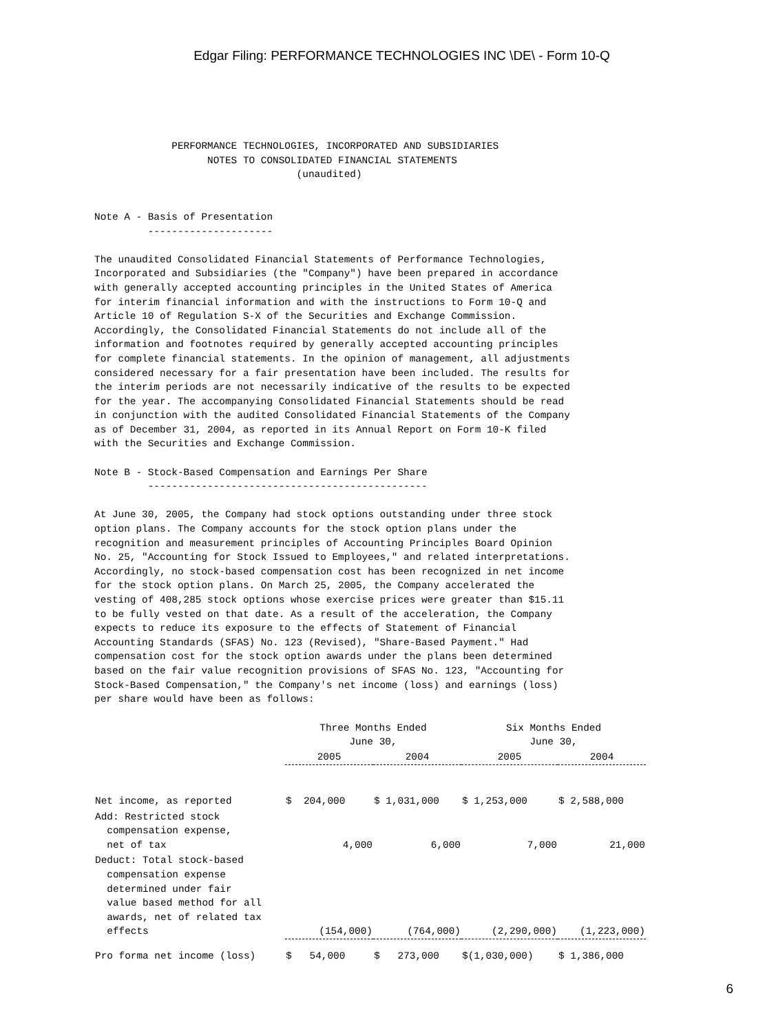Edgar Filing: PERFORMANCE TECHNOLOGIES INC \DE\ - Form 10-Q
             PERFORMANCE TECHNOLOGIES, INCORPORATED AND SUBSIDIARIES
                   NOTES TO CONSOLIDATED FINANCIAL STATEMENTS
                                  (unaudited)


Note A - Basis of Presentation
         ---------------------

The unaudited Consolidated Financial Statements of Performance Technologies,
Incorporated and Subsidiaries (the "Company") have been prepared in accordance
with generally accepted accounting principles in the United States of America
for interim financial information and with the instructions to Form 10-Q and
Article 10 of Regulation S-X of the Securities and Exchange Commission.
Accordingly, the Consolidated Financial Statements do not include all of the
information and footnotes required by generally accepted accounting principles
for complete financial statements. In the opinion of management, all adjustments
considered necessary for a fair presentation have been included. The results for
the interim periods are not necessarily indicative of the results to be expected
for the year. The accompanying Consolidated Financial Statements should be read
in conjunction with the audited Consolidated Financial Statements of the Company
as of December 31, 2004, as reported in its Annual Report on Form 10-K filed
with the Securities and Exchange Commission.

Note B - Stock-Based Compensation and Earnings Per Share
         -----------------------------------------------

At June 30, 2005, the Company had stock options outstanding under three stock
option plans. The Company accounts for the stock option plans under the
recognition and measurement principles of Accounting Principles Board Opinion
No. 25, "Accounting for Stock Issued to Employees," and related interpretations.
Accordingly, no stock-based compensation cost has been recognized in net income
for the stock option plans. On March 25, 2005, the Company accelerated the
vesting of 408,285 stock options whose exercise prices were greater than $15.11
to be fully vested on that date. As a result of the acceleration, the Company
expects to reduce its exposure to the effects of Statement of Financial
Accounting Standards (SFAS) No. 123 (Revised), "Share-Based Payment." Had
compensation cost for the stock option awards under the plans been determined
based on the fair value recognition provisions of SFAS No. 123, "Accounting for
Stock-Based Compensation," the Company's net income (loss) and earnings (loss)
per share would have been as follows:
| | Three Months Ended June 30, | | Six Months Ended June 30, | |
| --- | --- | --- | --- | --- |
| | 2005 | 2004 | 2005 | 2004 |
| Net income, as reported | $ 204,000 | $ 1,031,000 | $ 1,253,000 | $ 2,588,000 |
| Add: Restricted stock compensation expense, net of tax | 4,000 | 6,000 | 7,000 | 21,000 |
| Deduct: Total stock-based compensation expense determined under fair value based method for all awards, net of related tax effects | (154,000) | (764,000) | (2,290,000) | (1,223,000) |
| Pro forma net income (loss) | $ 54,000 | $ 273,000 | $(1,030,000) | $ 1,386,000 |
6